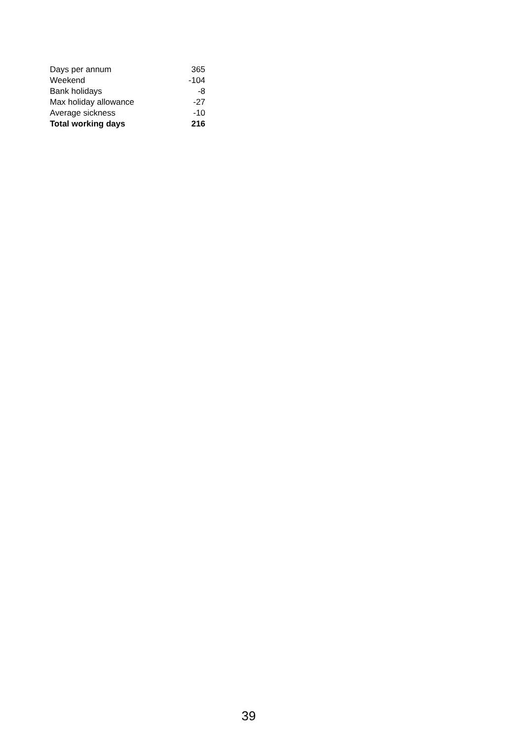| Days per annum | 365 |
| Weekend | -104 |
| Bank holidays | -8 |
| Max holiday allowance | -27 |
| Average sickness | -10 |
| Total working days | 216 |
39